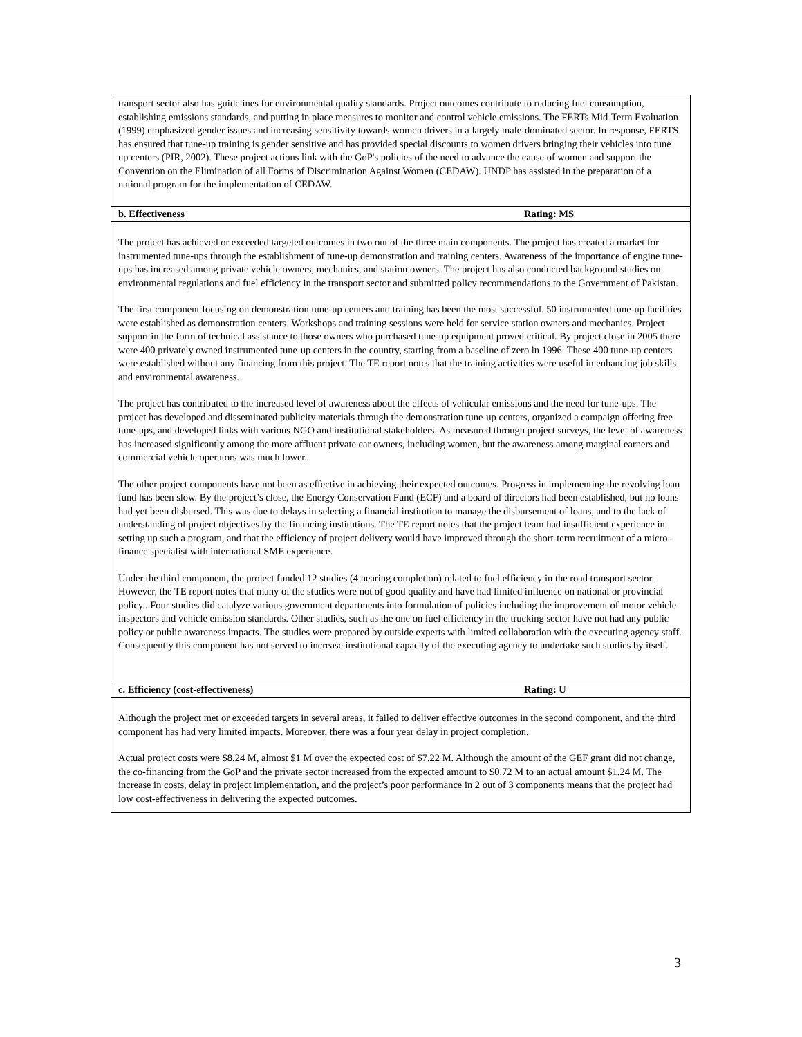| transport sector also has guidelines for environmental quality standards. Project outcomes contribute to reducing fuel consumption, establishing emissions standards, and putting in place measures to monitor and control vehicle emissions. The FERTs Mid-Term Evaluation (1999) emphasized gender issues and increasing sensitivity towards women drivers in a largely male-dominated sector. In response, FERTS has ensured that tune-up training is gender sensitive and has provided special discounts to women drivers bringing their vehicles into tune up centers (PIR, 2002). These project actions link with the GoP's policies of the need to advance the cause of women and support the Convention on the Elimination of all Forms of Discrimination Against Women (CEDAW). UNDP has assisted in the preparation of a national program for the implementation of CEDAW. | |
| b. Effectiveness | Rating: MS |
| The project has achieved or exceeded targeted outcomes in two out of the three main components. The project has created a market for instrumented tune-ups through the establishment of tune-up demonstration and training centers. Awareness of the importance of engine tune-ups has increased among private vehicle owners, mechanics, and station owners. The project has also conducted background studies on environmental regulations and fuel efficiency in the transport sector and submitted policy recommendations to the Government of Pakistan. The first component focusing on demonstration tune-up centers and training has been the most successful. 50 instrumented tune-up facilities were established as demonstration centers. Workshops and training sessions were held for service station owners and mechanics. Project support in the form of technical assistance to those owners who purchased tune-up equipment proved critical. By project close in 2005 there were 400 privately owned instrumented tune-up centers in the country, starting from a baseline of zero in 1996. These 400 tune-up centers were established without any financing from this project. The TE report notes that the training activities were useful in enhancing job skills and environmental awareness. The project has contributed to the increased level of awareness about the effects of vehicular emissions and the need for tune-ups. The project has developed and disseminated publicity materials through the demonstration tune-up centers, organized a campaign offering free tune-ups, and developed links with various NGO and institutional stakeholders. As measured through project surveys, the level of awareness has increased significantly among the more affluent private car owners, including women, but the awareness among marginal earners and commercial vehicle operators was much lower. The other project components have not been as effective in achieving their expected outcomes. Progress in implementing the revolving loan fund has been slow. By the project’s close, the Energy Conservation Fund (ECF) and a board of directors had been established, but no loans had yet been disbursed. This was due to delays in selecting a financial institution to manage the disbursement of loans, and to the lack of understanding of project objectives by the financing institutions. The TE report notes that the project team had insufficient experience in setting up such a program, and that the efficiency of project delivery would have improved through the short-term recruitment of a micro-finance specialist with international SME experience. Under the third component, the project funded 12 studies (4 nearing completion) related to fuel efficiency in the road transport sector. However, the TE report notes that many of the studies were not of good quality and have had limited influence on national or provincial policy.. Four studies did catalyze various government departments into formulation of policies including the improvement of motor vehicle inspectors and vehicle emission standards. Other studies, such as the one on fuel efficiency in the trucking sector have not had any public policy or public awareness impacts. The studies were prepared by outside experts with limited collaboration with the executing agency staff. Consequently this component has not served to increase institutional capacity of the executing agency to undertake such studies by itself. | |
| c. Efficiency (cost-effectiveness) | Rating: U |
| Although the project met or exceeded targets in several areas, it failed to deliver effective outcomes in the second component, and the third component has had very limited impacts. Moreover, there was a four year delay in project completion. Actual project costs were $8.24 M, almost $1 M over the expected cost of $7.22 M. Although the amount of the GEF grant did not change, the co-financing from the GoP and the private sector increased from the expected amount to $0.72 M to an actual amount $1.24 M. The increase in costs, delay in project implementation, and the project’s poor performance in 2 out of 3 components means that the project had low cost-effectiveness in delivering the expected outcomes. | |
3